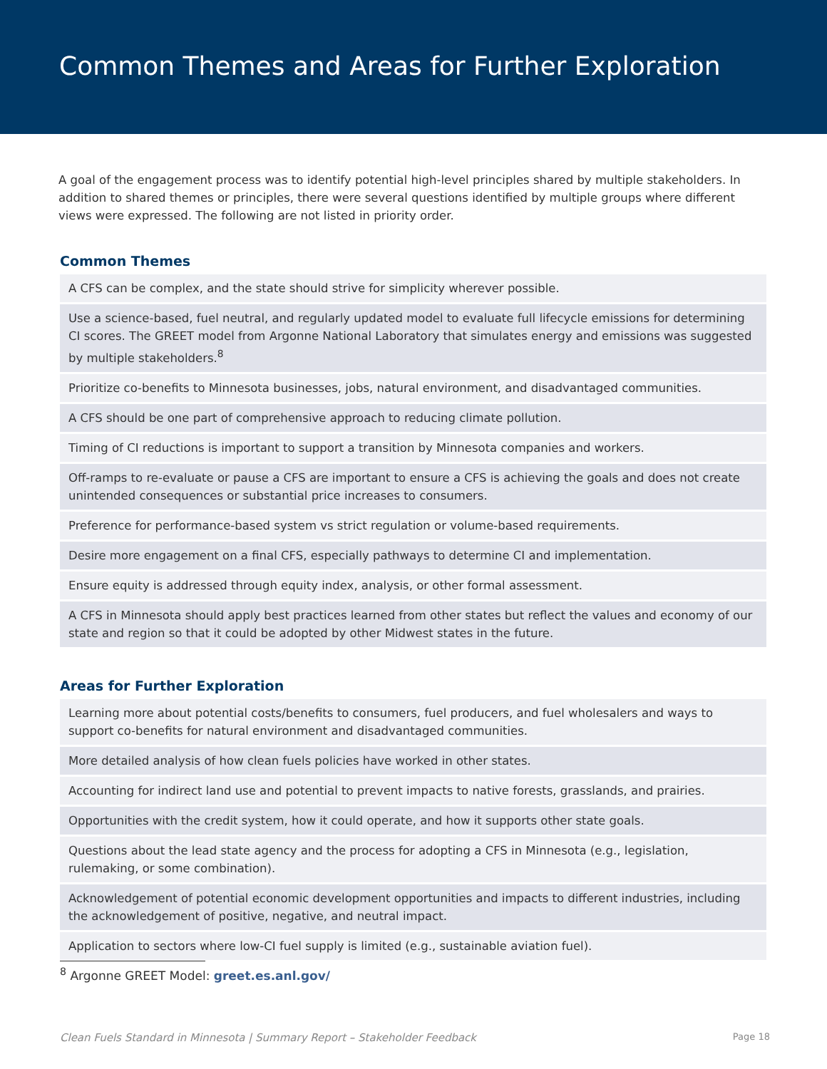Common Themes and Areas for Further Exploration
A goal of the engagement process was to identify potential high-level principles shared by multiple stakeholders. In addition to shared themes or principles, there were several questions identified by multiple groups where different views were expressed. The following are not listed in priority order.
Common Themes
| A CFS can be complex, and the state should strive for simplicity wherever possible. |
| Use a science-based, fuel neutral, and regularly updated model to evaluate full lifecycle emissions for determining CI scores. The GREET model from Argonne National Laboratory that simulates energy and emissions was suggested by multiple stakeholders.<sup>8</sup> |
| Prioritize co-benefits to Minnesota businesses, jobs, natural environment, and disadvantaged communities. |
| A CFS should be one part of comprehensive approach to reducing climate pollution. |
| Timing of CI reductions is important to support a transition by Minnesota companies and workers. |
| Off-ramps to re-evaluate or pause a CFS are important to ensure a CFS is achieving the goals and does not create unintended consequences or substantial price increases to consumers. |
| Preference for performance-based system vs strict regulation or volume-based requirements. |
| Desire more engagement on a final CFS, especially pathways to determine CI and implementation. |
| Ensure equity is addressed through equity index, analysis, or other formal assessment. |
| A CFS in Minnesota should apply best practices learned from other states but reflect the values and economy of our state and region so that it could be adopted by other Midwest states in the future. |
Areas for Further Exploration
| Learning more about potential costs/benefits to consumers, fuel producers, and fuel wholesalers and ways to support co-benefits for natural environment and disadvantaged communities. |
| More detailed analysis of how clean fuels policies have worked in other states. |
| Accounting for indirect land use and potential to prevent impacts to native forests, grasslands, and prairies. |
| Opportunities with the credit system, how it could operate, and how it supports other state goals. |
| Questions about the lead state agency and the process for adopting a CFS in Minnesota (e.g., legislation, rulemaking, or some combination). |
| Acknowledgement of potential economic development opportunities and impacts to different industries, including the acknowledgement of positive, negative, and neutral impact. |
| Application to sectors where low-CI fuel supply is limited (e.g., sustainable aviation fuel). |
<sup>8</sup> Argonne GREET Model: greet.es.anl.gov/
Clean Fuels Standard in Minnesota | Summary Report – Stakeholder Feedback Page 18